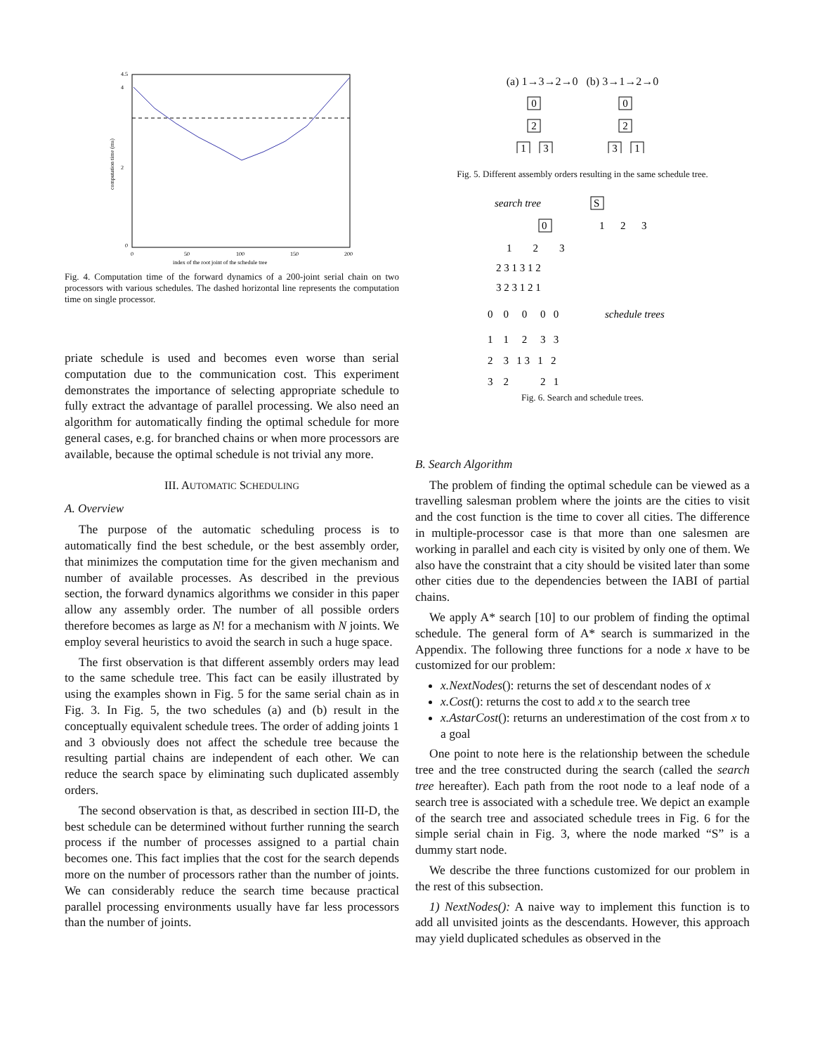0
4
4.5
2
0
50
100
150
200
index of the root joint of the schedule tree
computation time (ms)
Fig. 4. Computation time of the forward dynamics of a 200-joint serial chain on two processors with various schedules. The dashed horizontal line represents the computation time on single processor.
priate schedule is used and becomes even worse than serial computation due to the communication cost. This experiment demonstrates the importance of selecting appropriate schedule to fully extract the advantage of parallel processing. We also need an algorithm for automatically finding the optimal schedule for more general cases, e.g. for branched chains or when more processors are available, because the optimal schedule is not trivial any more.
III. AUTOMATIC SCHEDULING
A. Overview
The purpose of the automatic scheduling process is to automatically find the best schedule, or the best assembly order, that minimizes the computation time for the given mechanism and number of available processes. As described in the previous section, the forward dynamics algorithms we consider in this paper allow any assembly order. The number of all possible orders therefore becomes as large as N! for a mechanism with N joints. We employ several heuristics to avoid the search in such a huge space.
The first observation is that different assembly orders may lead to the same schedule tree. This fact can be easily illustrated by using the examples shown in Fig. 5 for the same serial chain as in Fig. 3. In Fig. 5, the two schedules (a) and (b) result in the conceptually equivalent schedule trees. The order of adding joints 1 and 3 obviously does not affect the schedule tree because the resulting partial chains are independent of each other. We can reduce the search space by eliminating such duplicated assembly orders.
The second observation is that, as described in section III-D, the best schedule can be determined without further running the search process if the number of processes assigned to a partial chain becomes one. This fact implies that the cost for the search depends more on the number of processors rather than the number of joints. We can considerably reduce the search time because practical parallel processing environments usually have far less processors than the number of joints.
(a) 1→3→2→0 (b) 3→1→2→0
0
2
1
3
0
2
3
1
Fig. 5. Different assembly orders resulting in the same schedule tree.
search tree
schedule trees
S
0
1
2
3
1 2 3
2 3 1 3 1 2
3 2 3 1 2 1
0 0 0 0 0
1 1 2 3 3
2 3 1 3 1 2
3 2 2 1
Fig. 6. Search and schedule trees.
B. Search Algorithm
The problem of finding the optimal schedule can be viewed as a travelling salesman problem where the joints are the cities to visit and the cost function is the time to cover all cities. The difference in multiple-processor case is that more than one salesmen are working in parallel and each city is visited by only one of them. We also have the constraint that a city should be visited later than some other cities due to the dependencies between the IABI of partial chains.
We apply A* search [10] to our problem of finding the optimal schedule. The general form of A* search is summarized in the Appendix. The following three functions for a node x have to be customized for our problem:
x.NextNodes(): returns the set of descendant nodes of x
x.Cost(): returns the cost to add x to the search tree
x.AstarCost(): returns an underestimation of the cost from x to a goal
One point to note here is the relationship between the schedule tree and the tree constructed during the search (called the search tree hereafter). Each path from the root node to a leaf node of a search tree is associated with a schedule tree. We depict an example of the search tree and associated schedule trees in Fig. 6 for the simple serial chain in Fig. 3, where the node marked “S” is a dummy start node.
We describe the three functions customized for our problem in the rest of this subsection.
1) NextNodes(): A naive way to implement this function is to add all unvisited joints as the descendants. However, this approach may yield duplicated schedules as observed in the